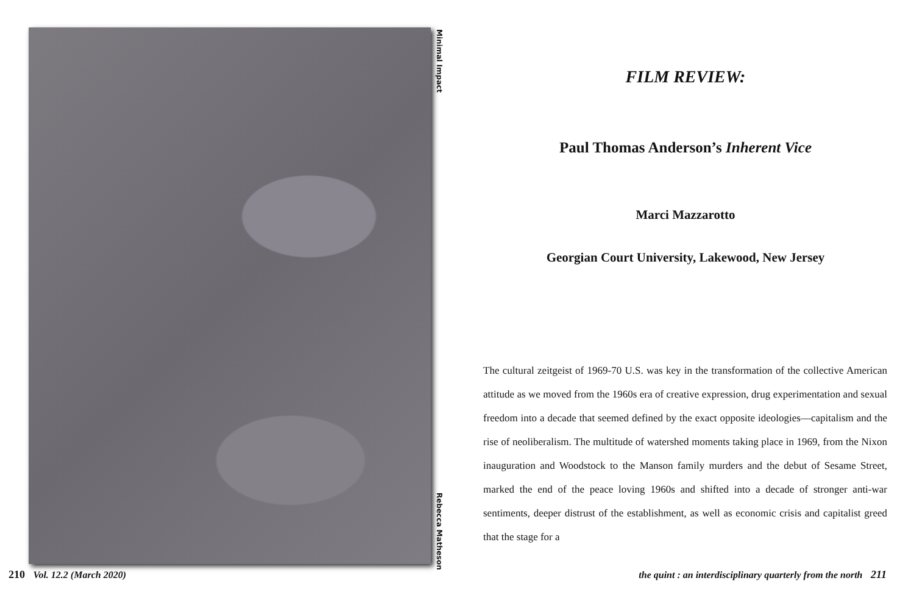Minimal Impact
Rebecca Matheson
210 Vol. 12.2 (March 2020)
FILM REVIEW:
Paul Thomas Anderson’s Inherent Vice
Marci Mazzarotto
Georgian Court University, Lakewood, New Jersey
The cultural zeitgeist of 1969-70 U.S. was key in the transformation of the collective American attitude as we moved from the 1960s era of creative expression, drug experimentation and sexual freedom into a decade that seemed defined by the exact opposite ideologies—capitalism and the rise of neoliberalism. The multitude of watershed moments taking place in 1969, from the Nixon inauguration and Woodstock to the Manson family murders and the debut of Sesame Street, marked the end of the peace loving 1960s and shifted into a decade of stronger anti-war sentiments, deeper distrust of the establishment, as well as economic crisis and capitalist greed that the stage for a
the quint : an interdisciplinary quarterly from the north 211